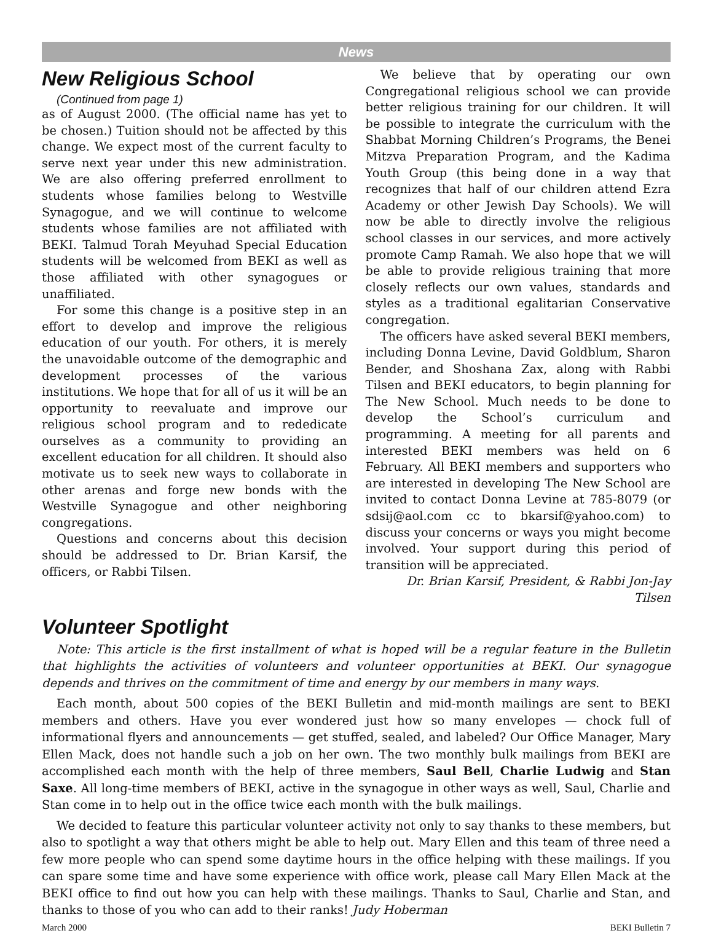News
New Religious School
(Continued from page 1)
as of August 2000. (The official name has yet to be chosen.) Tuition should not be affected by this change. We expect most of the current faculty to serve next year under this new administration. We are also offering preferred enrollment to students whose families belong to Westville Synagogue, and we will continue to welcome students whose families are not affiliated with BEKI. Talmud Torah Meyuhad Special Education students will be welcomed from BEKI as well as those affiliated with other synagogues or unaffiliated.
For some this change is a positive step in an effort to develop and improve the religious education of our youth. For others, it is merely the unavoidable outcome of the demographic and development processes of the various institutions. We hope that for all of us it will be an opportunity to reevaluate and improve our religious school program and to rededicate ourselves as a community to providing an excellent education for all children. It should also motivate us to seek new ways to collaborate in other arenas and forge new bonds with the Westville Synagogue and other neighboring congregations.
Questions and concerns about this decision should be addressed to Dr. Brian Karsif, the officers, or Rabbi Tilsen.
We believe that by operating our own Congregational religious school we can provide better religious training for our children. It will be possible to integrate the curriculum with the Shabbat Morning Children’s Programs, the Benei Mitzva Preparation Program, and the Kadima Youth Group (this being done in a way that recognizes that half of our children attend Ezra Academy or other Jewish Day Schools). We will now be able to directly involve the religious school classes in our services, and more actively promote Camp Ramah. We also hope that we will be able to provide religious training that more closely reflects our own values, standards and styles as a traditional egalitarian Conservative congregation.
The officers have asked several BEKI members, including Donna Levine, David Goldblum, Sharon Bender, and Shoshana Zax, along with Rabbi Tilsen and BEKI educators, to begin planning for The New School. Much needs to be done to develop the School’s curriculum and programming. A meeting for all parents and interested BEKI members was held on 6 February. All BEKI members and supporters who are interested in developing The New School are invited to contact Donna Levine at 785-8079 (or sdsij@aol.com cc to bkarsif@yahoo.com) to discuss your concerns or ways you might become involved. Your support during this period of transition will be appreciated.
Dr. Brian Karsif, President, & Rabbi Jon-Jay Tilsen
Volunteer Spotlight
Note: This article is the first installment of what is hoped will be a regular feature in the Bulletin that highlights the activities of volunteers and volunteer opportunities at BEKI. Our synagogue depends and thrives on the commitment of time and energy by our members in many ways.
Each month, about 500 copies of the BEKI Bulletin and mid-month mailings are sent to BEKI members and others. Have you ever wondered just how so many envelopes — chock full of informational flyers and announcements — get stuffed, sealed, and labeled? Our Office Manager, Mary Ellen Mack, does not handle such a job on her own. The two monthly bulk mailings from BEKI are accomplished each month with the help of three members, Saul Bell, Charlie Ludwig and Stan Saxe. All long-time members of BEKI, active in the synagogue in other ways as well, Saul, Charlie and Stan come in to help out in the office twice each month with the bulk mailings.
We decided to feature this particular volunteer activity not only to say thanks to these members, but also to spotlight a way that others might be able to help out. Mary Ellen and this team of three need a few more people who can spend some daytime hours in the office helping with these mailings. If you can spare some time and have some experience with office work, please call Mary Ellen Mack at the BEKI office to find out how you can help with these mailings. Thanks to Saul, Charlie and Stan, and thanks to those of you who can add to their ranks! Judy Hoberman
March 2000 BEKI Bulletin 7